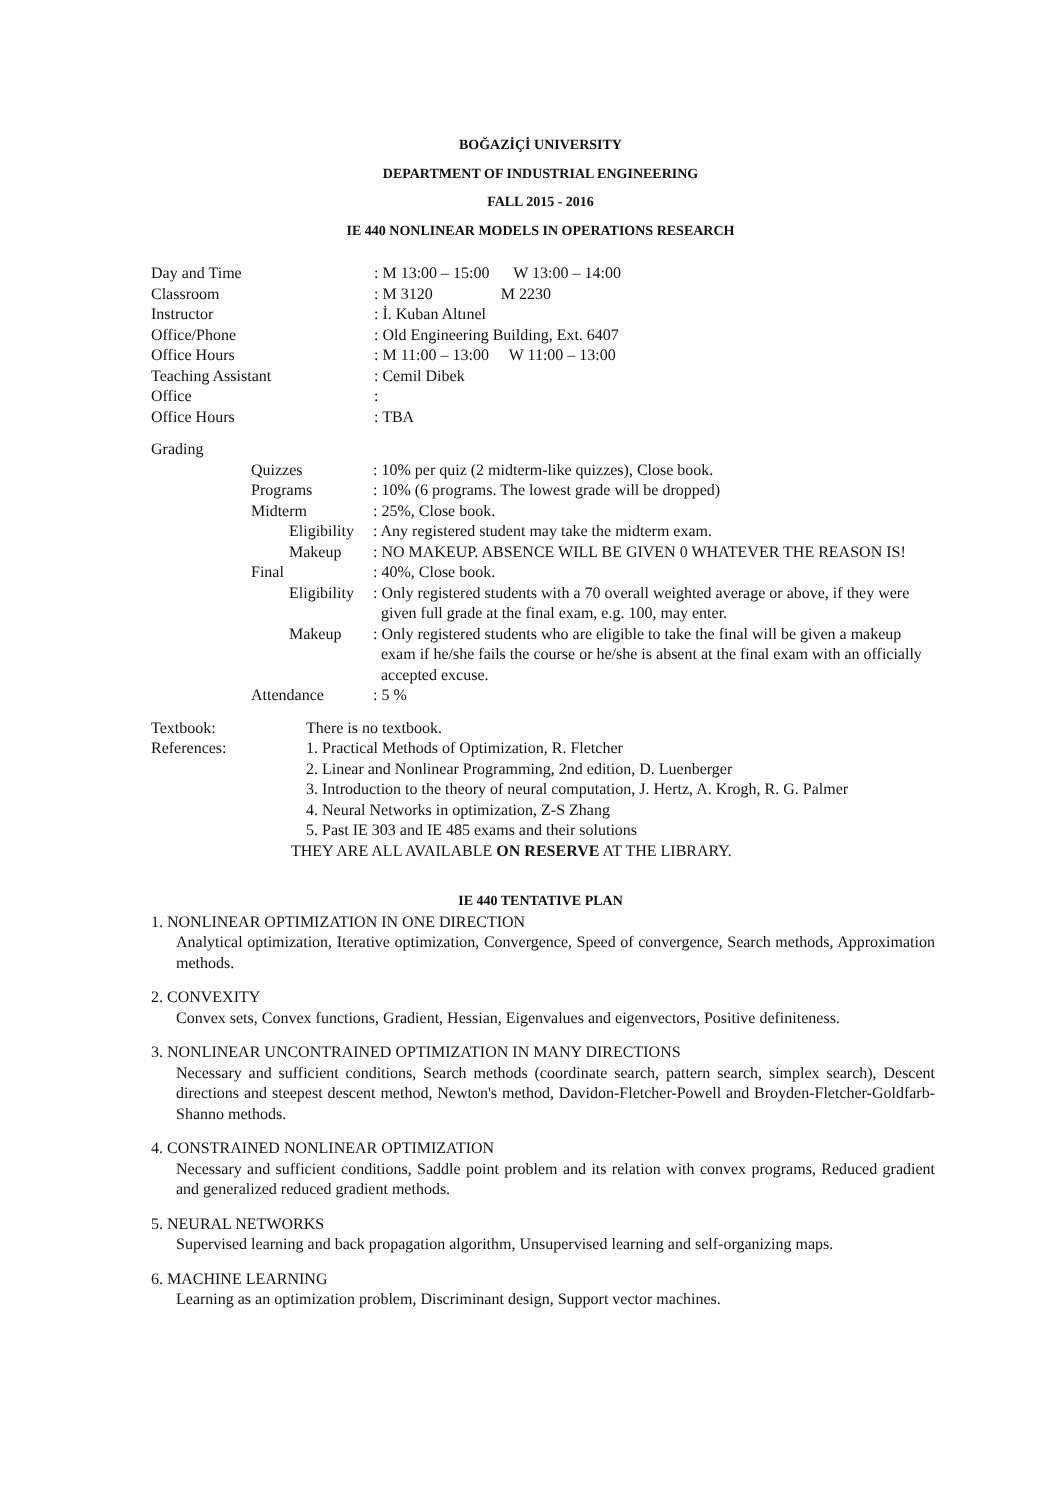BOĞAZİÇİ UNIVERSITY
DEPARTMENT OF INDUSTRIAL ENGINEERING
FALL 2015 - 2016
IE 440 NONLINEAR MODELS IN OPERATIONS RESEARCH
| Day and Time | : M 13:00 – 15:00 W 13:00 – 14:00 |
| Classroom | : M 3120 M 2230 |
| Instructor | : İ. Kuban Altınel |
| Office/Phone | : Old Engineering Building, Ext. 6407 |
| Office Hours | : M 11:00 – 13:00 W 11:00 – 13:00 |
| Teaching Assistant | : Cemil Dibek |
| Office | : |
| Office Hours | : TBA |
Grading
| Quizzes | : 10% per quiz (2 midterm-like quizzes), Close book. |
| Programs | : 10% (6 programs. The lowest grade will be dropped) |
| Midterm | : 25%, Close book. |
| Eligibility | : Any registered student may take the midterm exam. |
| Makeup | : NO MAKEUP. ABSENCE WILL BE GIVEN 0 WHATEVER THE REASON IS! |
| Final | : 40%, Close book. |
| Eligibility | : Only registered students with a 70 overall weighted average or above, if they were given full grade at the final exam, e.g. 100, may enter. |
| Makeup | : Only registered students who are eligible to take the final will be given a makeup exam if he/she fails the course or he/she is absent at the final exam with an officially accepted excuse. |
| Attendance | : 5 % |
| Textbook: | There is no textbook. |
| References: | 1. Practical Methods of Optimization, R. Fletcher 2. Linear and Nonlinear Programming, 2nd edition, D. Luenberger 3. Introduction to the theory of neural computation, J. Hertz, A. Krogh, R. G. Palmer 4. Neural Networks in optimization, Z-S Zhang 5. Past IE 303 and IE 485 exams and their solutions |
THEY ARE ALL AVAILABLE ON RESERVE AT THE LIBRARY.
IE 440 TENTATIVE PLAN
1. NONLINEAR OPTIMIZATION IN ONE DIRECTION
Analytical optimization, Iterative optimization, Convergence, Speed of convergence, Search methods, Approximation methods.
2. CONVEXITY
Convex sets, Convex functions, Gradient, Hessian, Eigenvalues and eigenvectors, Positive definiteness.
3. NONLINEAR UNCONTRAINED OPTIMIZATION IN MANY DIRECTIONS
Necessary and sufficient conditions, Search methods (coordinate search, pattern search, simplex search), Descent directions and steepest descent method, Newton's method, Davidon-Fletcher-Powell and Broyden-Fletcher-Goldfarb-Shanno methods.
4. CONSTRAINED NONLINEAR OPTIMIZATION
Necessary and sufficient conditions, Saddle point problem and its relation with convex programs, Reduced gradient and generalized reduced gradient methods.
5. NEURAL NETWORKS
Supervised learning and back propagation algorithm, Unsupervised learning and self-organizing maps.
6. MACHINE LEARNING
Learning as an optimization problem, Discriminant design, Support vector machines.